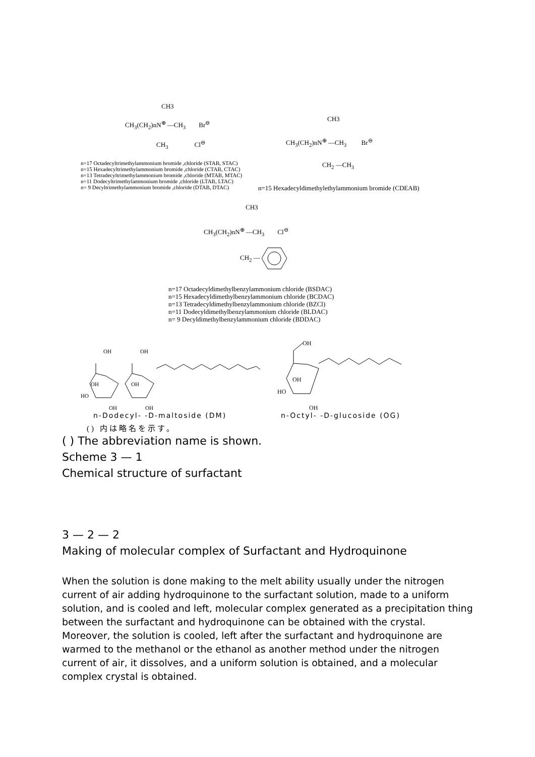CH3
CH<sub>3</sub>(CH<sub>2</sub>)nN<sup>⊕</sup> —CH<sub>3</sub> Br<sup>⊖</sup>
CH<sub>3</sub> Cl<sup>⊖</sup>
n=17 Octadecyltrimethylammonium bromide ,chloride (STAB, STAC)
n=15 Hexadecyltrimethylammonium bromide ,chloride (CTAB, CTAC)
n=13 Tetradecyltrimethylammonium bromide ,chloride (MTAB, MTAC)
n=11 Dodecyltrimethylammonium bromide ,chloride (LTAB, LTAC)
n= 9 Decyltrimethylammonium bromide ,chloride (DTAB, DTAC)
CH3
CH<sub>3</sub>(CH<sub>2</sub>)nN<sup>⊕</sup> —CH<sub>3</sub> Br<sup>⊖</sup>
CH<sub>2</sub> —CH<sub>3</sub>
n=15 Hexadecyldimethylethylammonium bromide (CDEAB)
CH3
CH<sub>3</sub>(CH<sub>2</sub>)nN<sup>⊕</sup> —CH<sub>3</sub> Cl<sup>⊖</sup>
CH<sub>2</sub> —
n=17 Octadecyldimethylbenzylammonium chloride (BSDAC)
n=15 Hexadecyldimethylbenzylammonium chloride (BCDAC)
n=13 Tetradecyldimethylbenzylammonium chloride (BZCl)
n=11 Dodecyldimethylbenzylammonium chloride (BLDAC)
n= 9 Decyldimethylbenzylammonium chloride (BDDAC)
OH
OH
OH
OH
HO
OH
OH
OH
OH
HO
OH
n-Dodecyl- -D-maltoside (DM) n-Octyl- -D-glucoside (OG)
() 内は略名を示す。
( ) The abbreviation name is shown.
Scheme 3 — 1
Chemical structure of surfactant
3 — 2 — 2
Making of molecular complex of Surfactant and Hydroquinone
When the solution is done making to the melt ability usually under the nitrogen current of air adding hydroquinone to the surfactant solution, made to a uniform solution, and is cooled and left, molecular complex generated as a precipitation thing between the surfactant and hydroquinone can be obtained with the crystal.
Moreover, the solution is cooled, left after the surfactant and hydroquinone are warmed to the methanol or the ethanol as another method under the nitrogen current of air, it dissolves, and a uniform solution is obtained, and a molecular complex crystal is obtained.